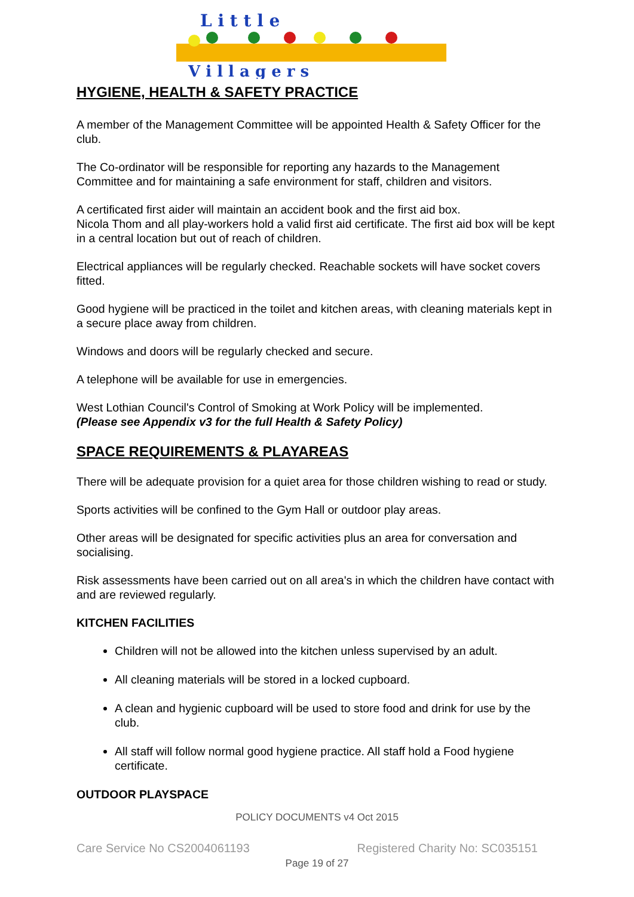L i t t l e
V i l l a g e r s
HYGIENE, HEALTH & SAFETY PRACTICE
A member of the Management Committee will be appointed Health & Safety Officer for the club.
The Co-ordinator will be responsible for reporting any hazards to the Management Committee and for maintaining a safe environment for staff, children and visitors.
A certificated first aider will maintain an accident book and the first aid box.
Nicola Thom and all play-workers hold a valid first aid certificate. The first aid box will be kept in a central location but out of reach of children.
Electrical appliances will be regularly checked. Reachable sockets will have socket covers fitted.
Good hygiene will be practiced in the toilet and kitchen areas, with cleaning materials kept in a secure place away from children.
Windows and doors will be regularly checked and secure.
A telephone will be available for use in emergencies.
West Lothian Council's Control of Smoking at Work Policy will be implemented.
(Please see Appendix v3 for the full Health & Safety Policy)
SPACE REQUIREMENTS & PLAYAREAS
There will be adequate provision for a quiet area for those children wishing to read or study.
Sports activities will be confined to the Gym Hall or outdoor play areas.
Other areas will be designated for specific activities plus an area for conversation and socialising.
Risk assessments have been carried out on all area's in which the children have contact with and are reviewed regularly.
KITCHEN FACILITIES
Children will not be allowed into the kitchen unless supervised by an adult.
All cleaning materials will be stored in a locked cupboard.
A clean and hygienic cupboard will be used to store food and drink for use by the club.
All staff will follow normal good hygiene practice. All staff hold a Food hygiene certificate.
OUTDOOR PLAYSPACE
POLICY DOCUMENTS v4 Oct 2015
Care Service No CS2004061193 Registered Charity No: SC035151
Page 19 of 27